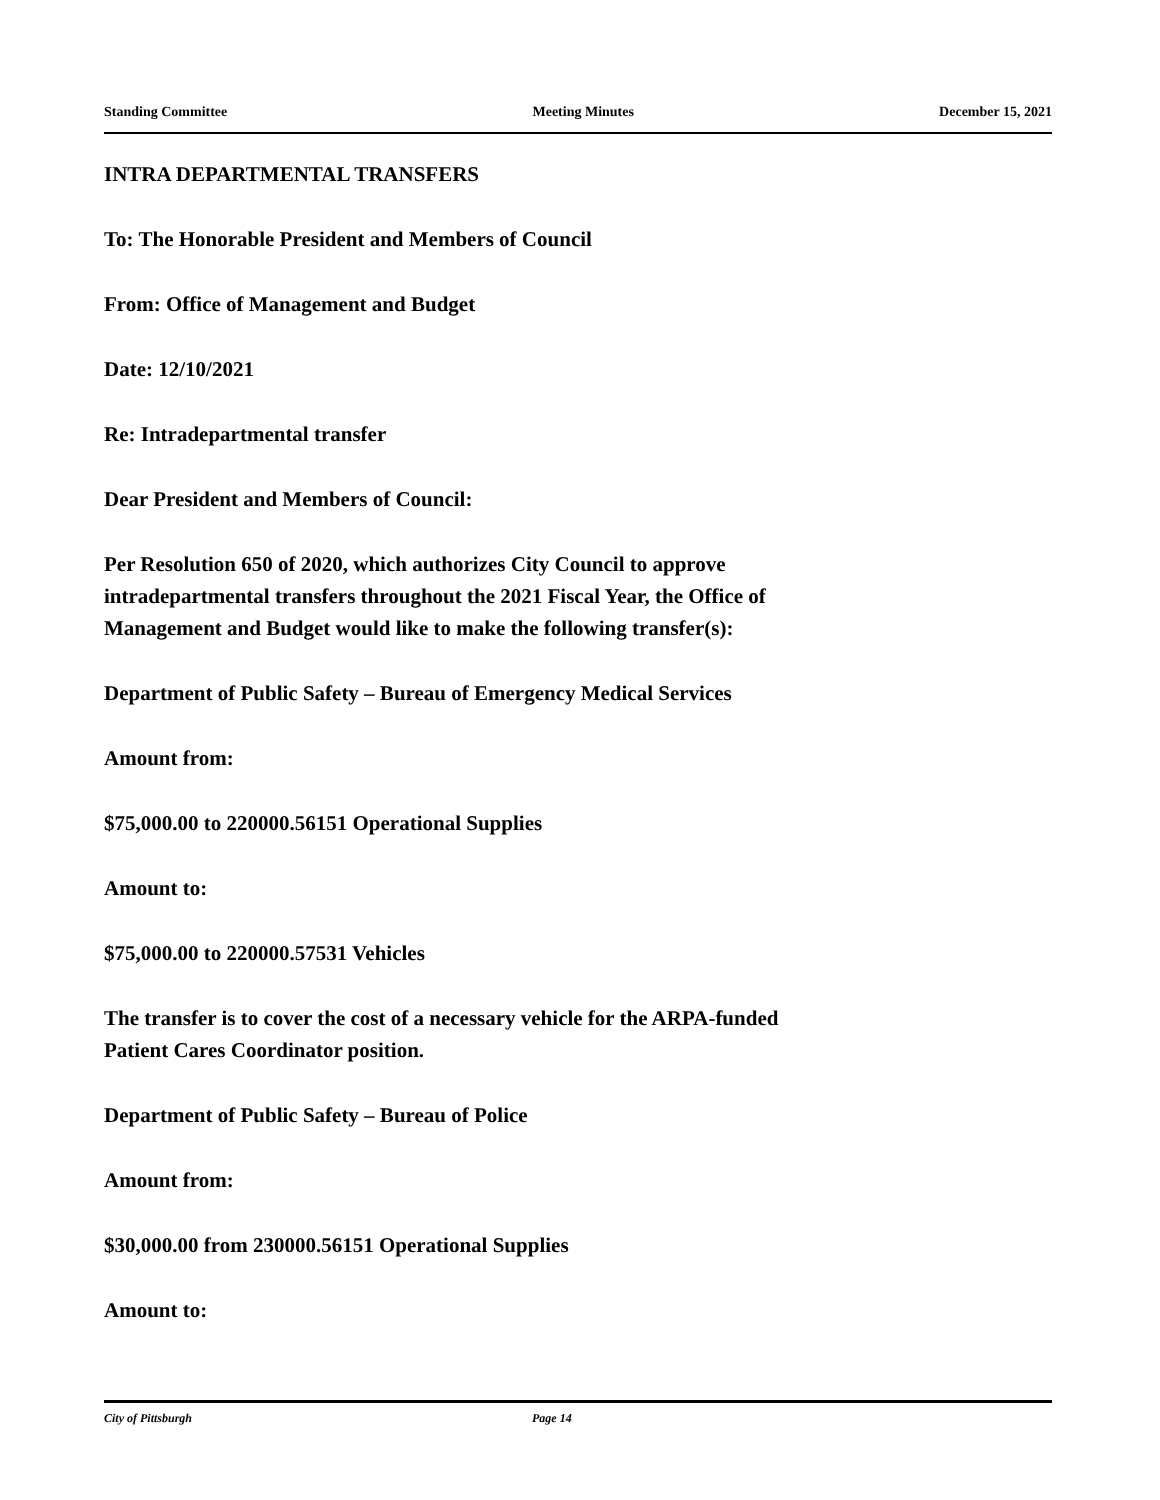Standing Committee Meeting Minutes December 15, 2021
INTRA DEPARTMENTAL TRANSFERS
To: The Honorable President and Members of Council
From: Office of Management and Budget
Date: 12/10/2021
Re: Intradepartmental transfer
Dear President and Members of Council:
Per Resolution 650 of 2020, which authorizes City Council to approve
intradepartmental transfers throughout the 2021 Fiscal Year, the Office of
Management and Budget would like to make the following transfer(s):
Department of Public Safety – Bureau of Emergency Medical Services
Amount from:
$75,000.00 to 220000.56151 Operational Supplies
Amount to:
$75,000.00 to 220000.57531 Vehicles
The transfer is to cover the cost of a necessary vehicle for the ARPA-funded
Patient Cares Coordinator position.
Department of Public Safety – Bureau of Police
Amount from:
$30,000.00 from 230000.56151 Operational Supplies
Amount to:
City of Pittsburgh Page 14